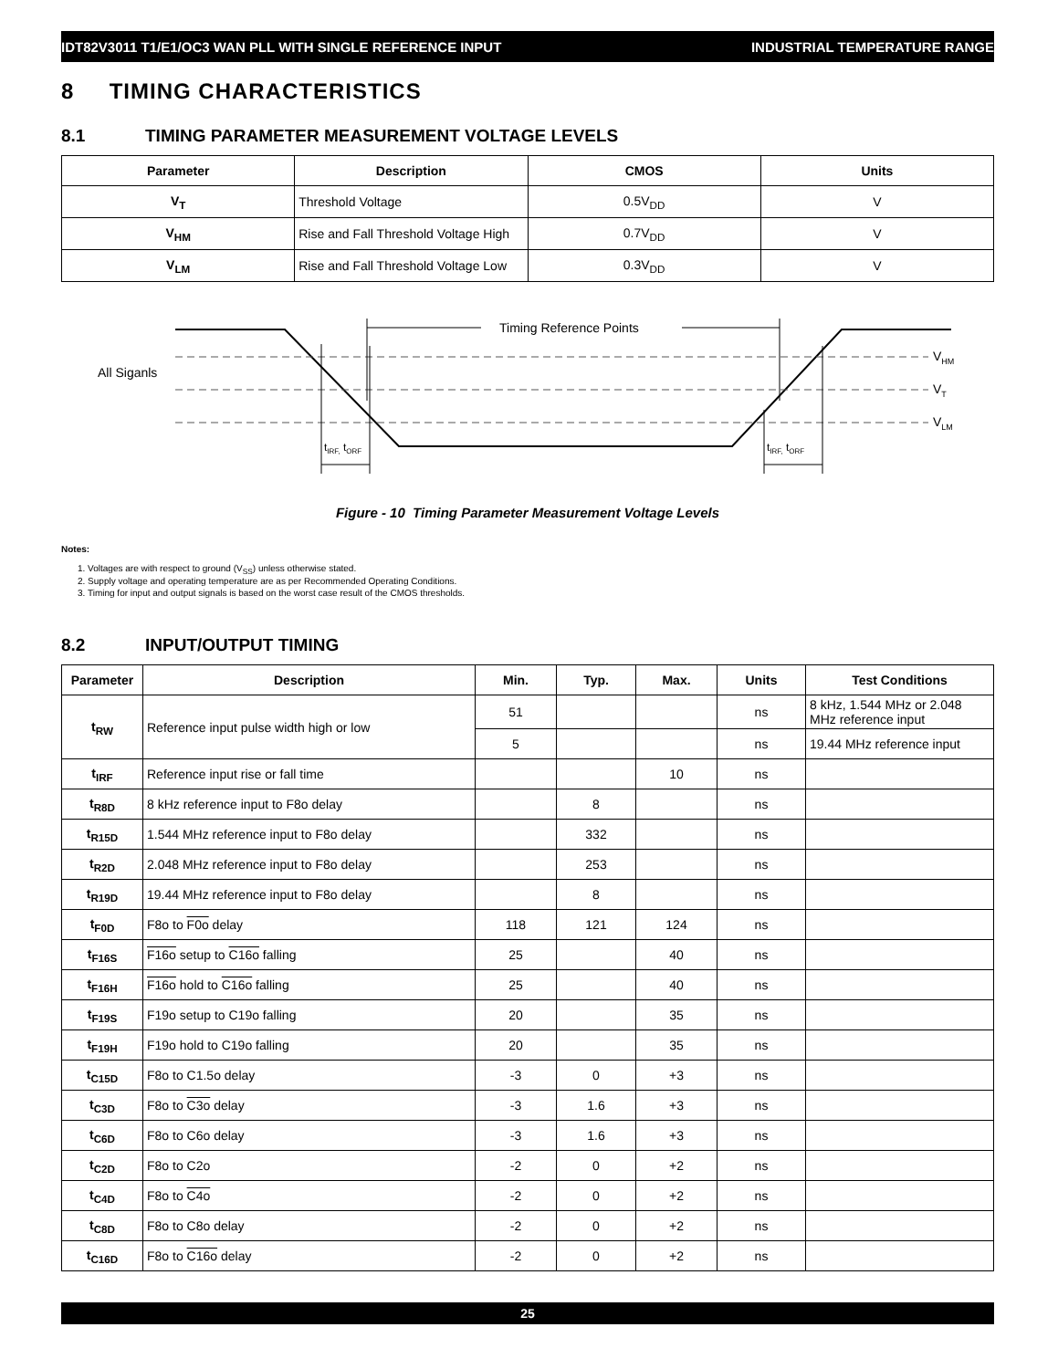IDT82V3011 T1/E1/OC3 WAN PLL WITH SINGLE REFERENCE INPUT INDUSTRIAL TEMPERATURE RANGE
8 TIMING CHARACTERISTICS
8.1 TIMING PARAMETER MEASUREMENT VOLTAGE LEVELS
| Parameter | Description | CMOS | Units |
| --- | --- | --- | --- |
| V<sub>T</sub> | Threshold Voltage | 0.5V<sub>DD</sub> | V |
| V<sub>HM</sub> | Rise and Fall Threshold Voltage High | 0.7V<sub>DD</sub> | V |
| V<sub>LM</sub> | Rise and Fall Threshold Voltage Low | 0.3V<sub>DD</sub> | V |
All Siganls
Timing Reference Points
VHM
VT
VLM
tIRF, tORF
tIRF, tORF
Figure - 10 Timing Parameter Measurement Voltage Levels
Notes:
1. Voltages are with respect to ground (V<sub>SS</sub>) unless otherwise stated.
2. Supply voltage and operating temperature are as per Recommended Operating Conditions.
3. Timing for input and output signals is based on the worst case result of the CMOS thresholds.
8.2 INPUT/OUTPUT TIMING
| Parameter | Description | Min. | Typ. | Max. | Units | Test Conditions |
| --- | --- | --- | --- | --- | --- | --- |
| t<sub>RW</sub> | Reference input pulse width high or low | 51 | | | ns | 8 kHz, 1.544 MHz or 2.048 MHz reference input |
| | | 5 | | | ns | 19.44 MHz reference input |
| t<sub>IRF</sub> | Reference input rise or fall time | | | 10 | ns | |
| t<sub>R8D</sub> | 8 kHz reference input to F8o delay | | 8 | | ns | |
| t<sub>R15D</sub> | 1.544 MHz reference input to F8o delay | | 332 | | ns | |
| t<sub>R2D</sub> | 2.048 MHz reference input to F8o delay | | 253 | | ns | |
| t<sub>R19D</sub> | 19.44 MHz reference input to F8o delay | | 8 | | ns | |
| t<sub>F0D</sub> | F8o to F0o delay | 118 | 121 | 124 | ns | |
| t<sub>F16S</sub> | F16o setup to C16o falling | 25 | | 40 | ns | |
| t<sub>F16H</sub> | F16o hold to C16o falling | 25 | | 40 | ns | |
| t<sub>F19S</sub> | F19o setup to C19o falling | 20 | | 35 | ns | |
| t<sub>F19H</sub> | F19o hold to C19o falling | 20 | | 35 | ns | |
| t<sub>C15D</sub> | F8o to C1.5o delay | -3 | 0 | +3 | ns | |
| t<sub>C3D</sub> | F8o to C3o delay | -3 | 1.6 | +3 | ns | |
| t<sub>C6D</sub> | F8o to C6o delay | -3 | 1.6 | +3 | ns | |
| t<sub>C2D</sub> | F8o to C2o | -2 | 0 | +2 | ns | |
| t<sub>C4D</sub> | F8o to C4o | -2 | 0 | +2 | ns | |
| t<sub>C8D</sub> | F8o to C8o delay | -2 | 0 | +2 | ns | |
| t<sub>C16D</sub> | F8o to C16o delay | -2 | 0 | +2 | ns | |
25